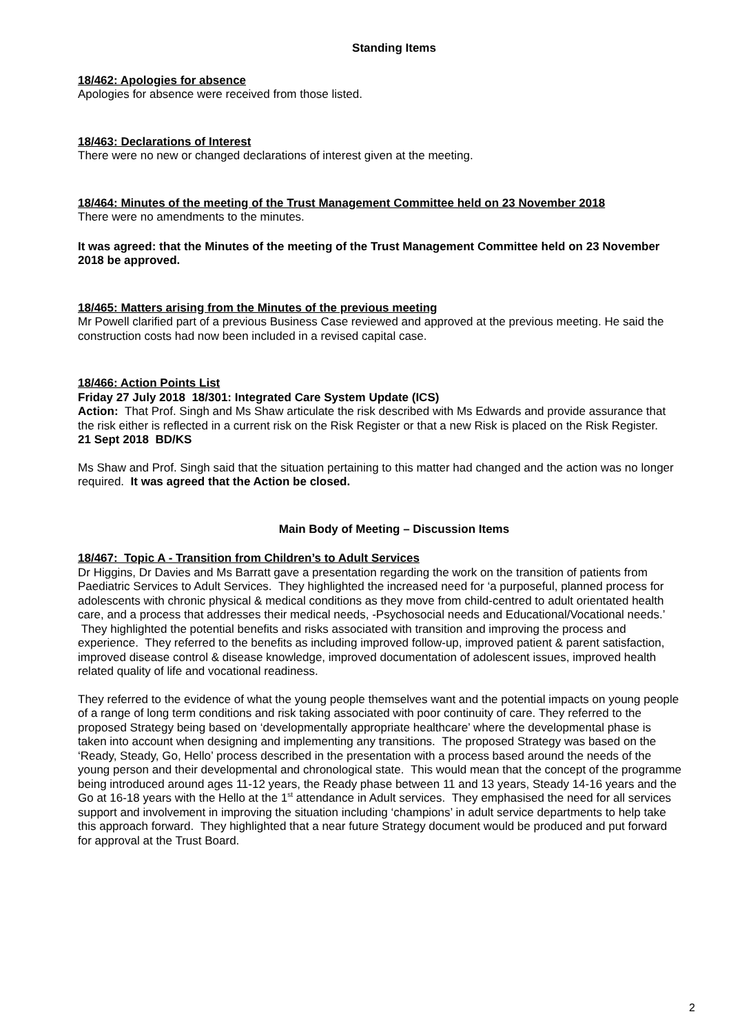Standing Items
18/462: Apologies for absence
Apologies for absence were received from those listed.
18/463: Declarations of Interest
There were no new or changed declarations of interest given at the meeting.
18/464: Minutes of the meeting of the Trust Management Committee held on 23 November 2018
There were no amendments to the minutes.
It was agreed: that the Minutes of the meeting of the Trust Management Committee held on 23 November 2018 be approved.
18/465: Matters arising from the Minutes of the previous meeting
Mr Powell clarified part of a previous Business Case reviewed and approved at the previous meeting. He said the construction costs had now been included in a revised capital case.
18/466: Action Points List
Friday 27 July 2018 18/301: Integrated Care System Update (ICS)
Action: That Prof. Singh and Ms Shaw articulate the risk described with Ms Edwards and provide assurance that the risk either is reflected in a current risk on the Risk Register or that a new Risk is placed on the Risk Register.
21 Sept 2018 BD/KS
Ms Shaw and Prof. Singh said that the situation pertaining to this matter had changed and the action was no longer required. It was agreed that the Action be closed.
Main Body of Meeting – Discussion Items
18/467: Topic A - Transition from Children’s to Adult Services
Dr Higgins, Dr Davies and Ms Barratt gave a presentation regarding the work on the transition of patients from Paediatric Services to Adult Services. They highlighted the increased need for ‘a purposeful, planned process for adolescents with chronic physical & medical conditions as they move from child-centred to adult orientated health care, and a process that addresses their medical needs, -Psychosocial needs and Educational/Vocational needs.’ They highlighted the potential benefits and risks associated with transition and improving the process and experience. They referred to the benefits as including improved follow-up, improved patient & parent satisfaction, improved disease control & disease knowledge, improved documentation of adolescent issues, improved health related quality of life and vocational readiness.
They referred to the evidence of what the young people themselves want and the potential impacts on young people of a range of long term conditions and risk taking associated with poor continuity of care. They referred to the proposed Strategy being based on ‘developmentally appropriate healthcare’ where the developmental phase is taken into account when designing and implementing any transitions. The proposed Strategy was based on the ‘Ready, Steady, Go, Hello’ process described in the presentation with a process based around the needs of the young person and their developmental and chronological state. This would mean that the concept of the programme being introduced around ages 11-12 years, the Ready phase between 11 and 13 years, Steady 14-16 years and the Go at 16-18 years with the Hello at the 1<sup>st</sup> attendance in Adult services. They emphasised the need for all services support and involvement in improving the situation including ‘champions’ in adult service departments to help take this approach forward. They highlighted that a near future Strategy document would be produced and put forward for approval at the Trust Board.
2